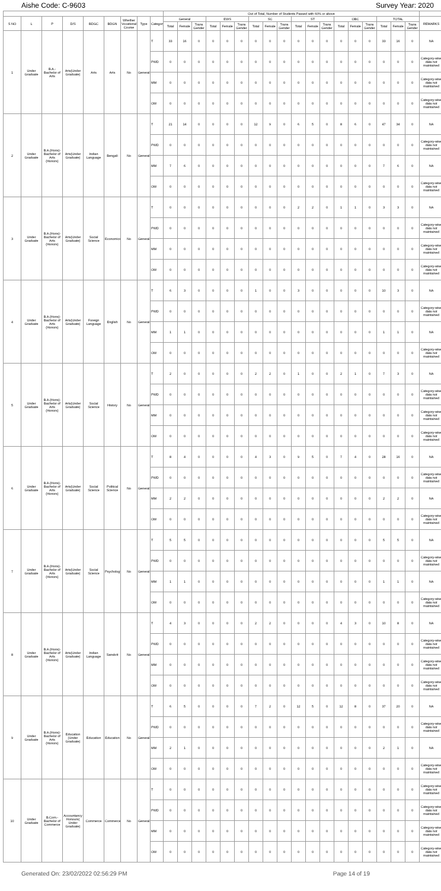Aishe Code: C-9603 Survey Year: 2020
| | | | | | | | | | Out of Total, Number of Students Passed with 60% or above | | | | | | | | | | | | | | | | | | |
| --- | --- | --- | --- | --- | --- | --- | --- | --- | --- | --- | --- | --- | --- | --- | --- | --- | --- | --- | --- | --- | --- | --- | --- | --- | --- | --- | --- |
| S NO | L | P | D/S | BDGC | BDGN | Whether Vocational Course | Type | Category | General | | | EWS | | | SC | | | ST | | | OBC | | | TOTAL | | | REMARKS |
| | | | | | | | | | Total | Female | Trans Gender | Total | Female | Trans Gender | Total | Female | Trans Gender | Total | Female | Trans Gender | Total | Female | Trans Gender | Total | Female | Trans Gender | |
| 1 | Under Graduate | B.A.-Bachelor of Arts | Arts(Under Graduate) | Arts | Arts | No | General | T | 33 | 16 | 0 | 0 | 0 | 0 | 0 | 0 | 0 | 0 | 0 | 0 | 0 | 0 | 0 | 33 | 16 | 0 | NA |
| | | | | | | | | PWD | 0 | 0 | 0 | 0 | 0 | 0 | 0 | 0 | 0 | 0 | 0 | 0 | 0 | 0 | 0 | 0 | 0 | 0 | Category-wise data not maintained |
| | | | | | | | | MM | 0 | 0 | 0 | 0 | 0 | 0 | 0 | 0 | 0 | 0 | 0 | 0 | 0 | 0 | 0 | 0 | 0 | 0 | Category-wise data not maintained |
| | | | | | | | | OM | 0 | 0 | 0 | 0 | 0 | 0 | 0 | 0 | 0 | 0 | 0 | 0 | 0 | 0 | 0 | 0 | 0 | 0 | Category-wise data not maintained |
| 2 | Under Graduate | B.A.(Hons)-Bachelor of Arts (Honors) | Arts(Under Graduate) | Indian Language | Bengali | No | General | T | 21 | 14 | 0 | 0 | 0 | 0 | 12 | 9 | 0 | 6 | 5 | 0 | 8 | 6 | 0 | 47 | 34 | 0 | NA |
| | | | | | | | | PWD | 0 | 0 | 0 | 0 | 0 | 0 | 0 | 0 | 0 | 0 | 0 | 0 | 0 | 0 | 0 | 0 | 0 | 0 | Category-wise data not maintained |
| | | | | | | | | MM | 7 | 6 | 0 | 0 | 0 | 0 | 0 | 0 | 0 | 0 | 0 | 0 | 0 | 0 | 0 | 7 | 6 | 0 | NA |
| | | | | | | | | OM | 0 | 0 | 0 | 0 | 0 | 0 | 0 | 0 | 0 | 0 | 0 | 0 | 0 | 0 | 0 | 0 | 0 | 0 | Category-wise data not maintained |
| 3 | Under Graduate | B.A.(Hons)-Bachelor of Arts (Honors) | Arts(Under Graduate) | Social Science | Economics | No | General | T | 0 | 0 | 0 | 0 | 0 | 0 | 0 | 0 | 0 | 2 | 2 | 0 | 1 | 1 | 0 | 3 | 3 | 0 | NA |
| | | | | | | | | PWD | 0 | 0 | 0 | 0 | 0 | 0 | 0 | 0 | 0 | 0 | 0 | 0 | 0 | 0 | 0 | 0 | 0 | 0 | Category-wise data not maintained |
| | | | | | | | | MM | 0 | 0 | 0 | 0 | 0 | 0 | 0 | 0 | 0 | 0 | 0 | 0 | 0 | 0 | 0 | 0 | 0 | 0 | Category-wise data not maintained |
| | | | | | | | | OM | 0 | 0 | 0 | 0 | 0 | 0 | 0 | 0 | 0 | 0 | 0 | 0 | 0 | 0 | 0 | 0 | 0 | 0 | Category-wise data not maintained |
| 4 | Under Graduate | B.A.(Hons)-Bachelor of Arts (Honors) | Arts(Under Graduate) | Foreign Language | English | No | General | T | 6 | 3 | 0 | 0 | 0 | 0 | 1 | 0 | 0 | 3 | 0 | 0 | 0 | 0 | 0 | 10 | 3 | 0 | NA |
| | | | | | | | | PWD | 0 | 0 | 0 | 0 | 0 | 0 | 0 | 0 | 0 | 0 | 0 | 0 | 0 | 0 | 0 | 0 | 0 | 0 | Category-wise data not maintained |
| | | | | | | | | MM | 1 | 1 | 0 | 0 | 0 | 0 | 0 | 0 | 0 | 0 | 0 | 0 | 0 | 0 | 0 | 1 | 1 | 0 | NA |
| | | | | | | | | OM | 0 | 0 | 0 | 0 | 0 | 0 | 0 | 0 | 0 | 0 | 0 | 0 | 0 | 0 | 0 | 0 | 0 | 0 | Category-wise data not maintained |
| 5 | Under Graduate | B.A.(Hons)-Bachelor of Arts (Honors) | Arts(Under Graduate) | Social Science | History | No | General | T | 2 | 0 | 0 | 0 | 0 | 0 | 2 | 2 | 0 | 1 | 0 | 0 | 2 | 1 | 0 | 7 | 3 | 0 | NA |
| | | | | | | | | PWD | 0 | 0 | 0 | 0 | 0 | 0 | 0 | 0 | 0 | 0 | 0 | 0 | 0 | 0 | 0 | 0 | 0 | 0 | Category-wise data not maintained |
| | | | | | | | | MM | 0 | 0 | 0 | 0 | 0 | 0 | 0 | 0 | 0 | 0 | 0 | 0 | 0 | 0 | 0 | 0 | 0 | 0 | Category-wise data not maintained |
| | | | | | | | | OM | 0 | 0 | 0 | 0 | 0 | 0 | 0 | 0 | 0 | 0 | 0 | 0 | 0 | 0 | 0 | 0 | 0 | 0 | Category-wise data not maintained |
| 6 | Under Graduate | B.A.(Hons)-Bachelor of Arts (Honors) | Arts(Under Graduate) | Social Science | Political Science | No | General | T | 8 | 4 | 0 | 0 | 0 | 0 | 4 | 3 | 0 | 9 | 5 | 0 | 7 | 4 | 0 | 28 | 16 | 0 | NA |
| | | | | | | | | PWD | 0 | 0 | 0 | 0 | 0 | 0 | 0 | 0 | 0 | 0 | 0 | 0 | 0 | 0 | 0 | 0 | 0 | 0 | Category-wise data not maintained |
| | | | | | | | | MM | 2 | 2 | 0 | 0 | 0 | 0 | 0 | 0 | 0 | 0 | 0 | 0 | 0 | 0 | 0 | 2 | 2 | 0 | NA |
| | | | | | | | | OM | 0 | 0 | 0 | 0 | 0 | 0 | 0 | 0 | 0 | 0 | 0 | 0 | 0 | 0 | 0 | 0 | 0 | 0 | Category-wise data not maintained |
| 7 | Under Graduate | B.A.(Hons)-Bachelor of Arts (Honors) | Arts(Under Graduate) | Social Science | Psychology | No | General | T | 5 | 5 | 0 | 0 | 0 | 0 | 0 | 0 | 0 | 0 | 0 | 0 | 0 | 0 | 0 | 5 | 5 | 0 | NA |
| | | | | | | | | PWD | 0 | 0 | 0 | 0 | 0 | 0 | 0 | 0 | 0 | 0 | 0 | 0 | 0 | 0 | 0 | 0 | 0 | 0 | Category-wise data not maintained |
| | | | | | | | | MM | 1 | 1 | 0 | 0 | 0 | 0 | 0 | 0 | 0 | 0 | 0 | 0 | 0 | 0 | 0 | 1 | 1 | 0 | NA |
| | | | | | | | | OM | 0 | 0 | 0 | 0 | 0 | 0 | 0 | 0 | 0 | 0 | 0 | 0 | 0 | 0 | 0 | 0 | 0 | 0 | Category-wise data not maintained |
| 8 | Under Graduate | B.A.(Hons)-Bachelor of Arts (Honors) | Arts(Under Graduate) | Indian Language | Sanskrit | No | General | T | 4 | 3 | 0 | 0 | 0 | 0 | 2 | 2 | 0 | 0 | 0 | 0 | 4 | 3 | 0 | 10 | 8 | 0 | NA |
| | | | | | | | | PWD | 0 | 0 | 0 | 0 | 0 | 0 | 0 | 0 | 0 | 0 | 0 | 0 | 0 | 0 | 0 | 0 | 0 | 0 | Category-wise data not maintained |
| | | | | | | | | MM | 0 | 0 | 0 | 0 | 0 | 0 | 0 | 0 | 0 | 0 | 0 | 0 | 0 | 0 | 0 | 0 | 0 | 0 | Category-wise data not maintained |
| | | | | | | | | OM | 0 | 0 | 0 | 0 | 0 | 0 | 0 | 0 | 0 | 0 | 0 | 0 | 0 | 0 | 0 | 0 | 0 | 0 | Category-wise data not maintained |
| 9 | Under Graduate | B.A.(Hons)-Bachelor of Arts (Honors) | Education (Under Graduate) | Education | Education | No | General | T | 6 | 5 | 0 | 0 | 0 | 0 | 7 | 2 | 0 | 12 | 5 | 0 | 12 | 8 | 0 | 37 | 20 | 0 | NA |
| | | | | | | | | PWD | 0 | 0 | 0 | 0 | 0 | 0 | 0 | 0 | 0 | 0 | 0 | 0 | 0 | 0 | 0 | 0 | 0 | 0 | Category-wise data not maintained |
| | | | | | | | | MM | 2 | 1 | 0 | 0 | 0 | 0 | 0 | 0 | 0 | 0 | 0 | 0 | 0 | 0 | 0 | 2 | 1 | 0 | NA |
| | | | | | | | | OM | 0 | 0 | 0 | 0 | 0 | 0 | 0 | 0 | 0 | 0 | 0 | 0 | 0 | 0 | 0 | 0 | 0 | 0 | Category-wise data not maintained |
| 10 | Under Graduate | B.Com.-Bachelor of Commerce | Accountancy Honours( Under Graduate) | Commerce | Commerce | No | General | T | 0 | 0 | 0 | 0 | 0 | 0 | 0 | 0 | 0 | 0 | 0 | 0 | 0 | 0 | 0 | 0 | 0 | 0 | Category-wise data not maintained |
| | | | | | | | | PWD | 0 | 0 | 0 | 0 | 0 | 0 | 0 | 0 | 0 | 0 | 0 | 0 | 0 | 0 | 0 | 0 | 0 | 0 | Category-wise data not maintained |
| | | | | | | | | MM | 0 | 0 | 0 | 0 | 0 | 0 | 0 | 0 | 0 | 0 | 0 | 0 | 0 | 0 | 0 | 0 | 0 | 0 | Category-wise data not maintained |
| | | | | | | | | OM | 0 | 0 | 0 | 0 | 0 | 0 | 0 | 0 | 0 | 0 | 0 | 0 | 0 | 0 | 0 | 0 | 0 | 0 | Category-wise data not maintained |
Generated On: 23/02/2022 02:56:29 PM Page 14 of 19